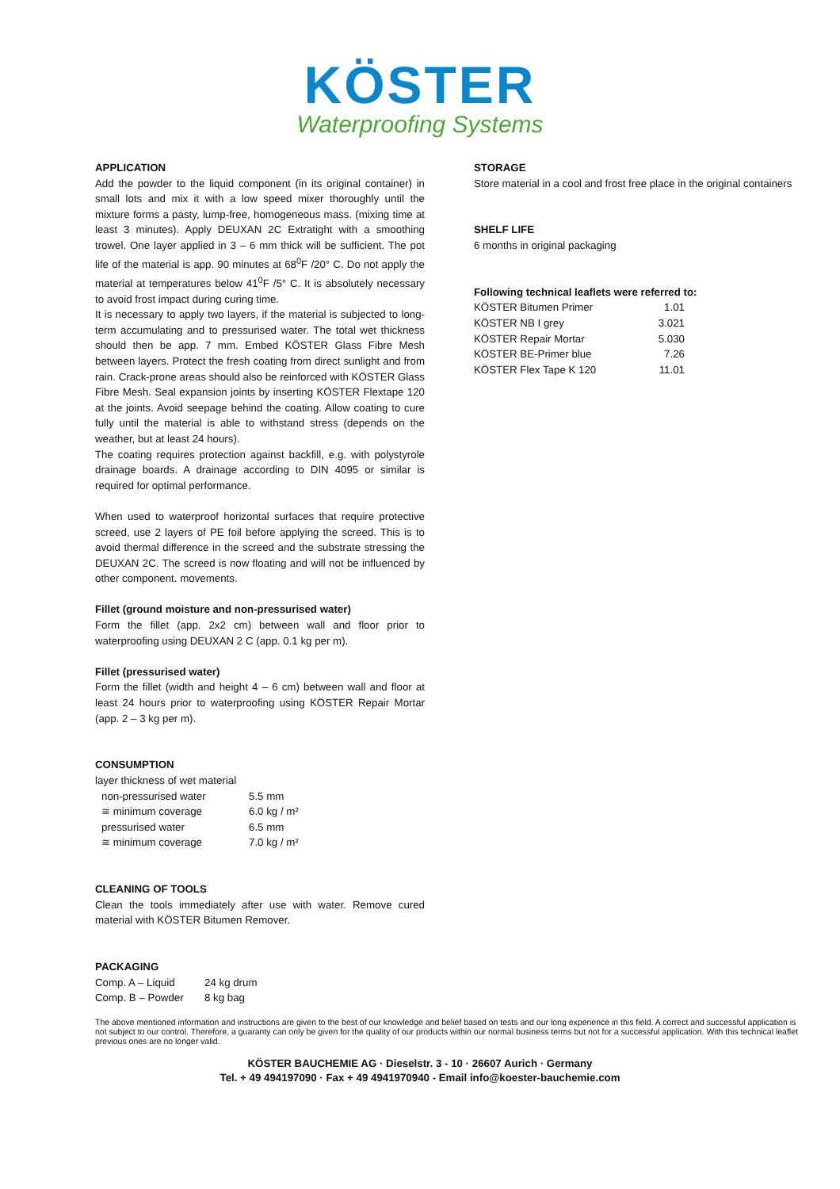KÖSTER
Waterproofing Systems
APPLICATION
Add the powder to the liquid component (in its original container) in small lots and mix it with a low speed mixer thoroughly until the mixture forms a pasty, lump-free, homogeneous mass. (mixing time at least 3 minutes). Apply DEUXAN 2C Extratight with a smoothing trowel. One layer applied in 3 – 6 mm thick will be sufficient. The pot life of the material is app. 90 minutes at 68<sup>0</sup>F /20° C. Do not apply the material at temperatures below 41<sup>0</sup>F /5° C. It is absolutely necessary to avoid frost impact during curing time.
It is necessary to apply two layers, if the material is subjected to long-term accumulating and to pressurised water. The total wet thickness should then be app. 7 mm. Embed KÖSTER Glass Fibre Mesh between layers. Protect the fresh coating from direct sunlight and from rain. Crack-prone areas should also be reinforced with KÖSTER Glass Fibre Mesh. Seal expansion joints by inserting KÖSTER Flextape 120 at the joints. Avoid seepage behind the coating. Allow coating to cure fully until the material is able to withstand stress (depends on the weather, but at least 24 hours).
The coating requires protection against backfill, e.g. with polystyrole drainage boards. A drainage according to DIN 4095 or similar is required for optimal performance.
When used to waterproof horizontal surfaces that require protective screed, use 2 layers of PE foil before applying the screed. This is to avoid thermal difference in the screed and the substrate stressing the DEUXAN 2C. The screed is now floating and will not be influenced by other component. movements.
Fillet (ground moisture and non-pressurised water)
Form the fillet (app. 2x2 cm) between wall and floor prior to waterproofing using DEUXAN 2 C (app. 0.1 kg per m).
Fillet (pressurised water)
Form the fillet (width and height 4 – 6 cm) between wall and floor at least 24 hours prior to waterproofing using KÖSTER Repair Mortar (app. 2 – 3 kg per m).
CONSUMPTION
layer thickness of wet material
| non-pressurised water | 5.5 mm |
| ≅ minimum coverage | 6.0 kg / m² |
| pressurised water | 6.5 mm |
| ≅ minimum coverage | 7.0 kg / m² |
CLEANING OF TOOLS
Clean the tools immediately after use with water. Remove cured material with KÖSTER Bitumen Remover.
PACKAGING
| Comp. A – Liquid | 24 kg drum |
| Comp. B – Powder | 8 kg bag |
STORAGE
Store material in a cool and frost free place in the original containers
SHELF LIFE
6 months in original packaging
Following technical leaflets were referred to:
| KÖSTER Bitumen Primer | 1.01 |
| KÖSTER NB I grey | 3.021 |
| KÖSTER Repair Mortar | 5.030 |
| KÖSTER BE-Primer blue | 7.26 |
| KÖSTER Flex Tape K 120 | 11.01 |
The above mentioned information and instructions are given to the best of our knowledge and belief based on tests and our long experience in this field. A correct and successful application is not subject to our control. Therefore, a guaranty can only be given for the quality of our products within our normal business terms but not for a successful application. With this technical leaflet previous ones are no longer valid.
KÖSTER BAUCHEMIE AG · Dieselstr. 3 - 10 · 26607 Aurich · Germany
Tel. + 49 494197090 · Fax + 49 4941970940 - Email info@koester-bauchemie.com